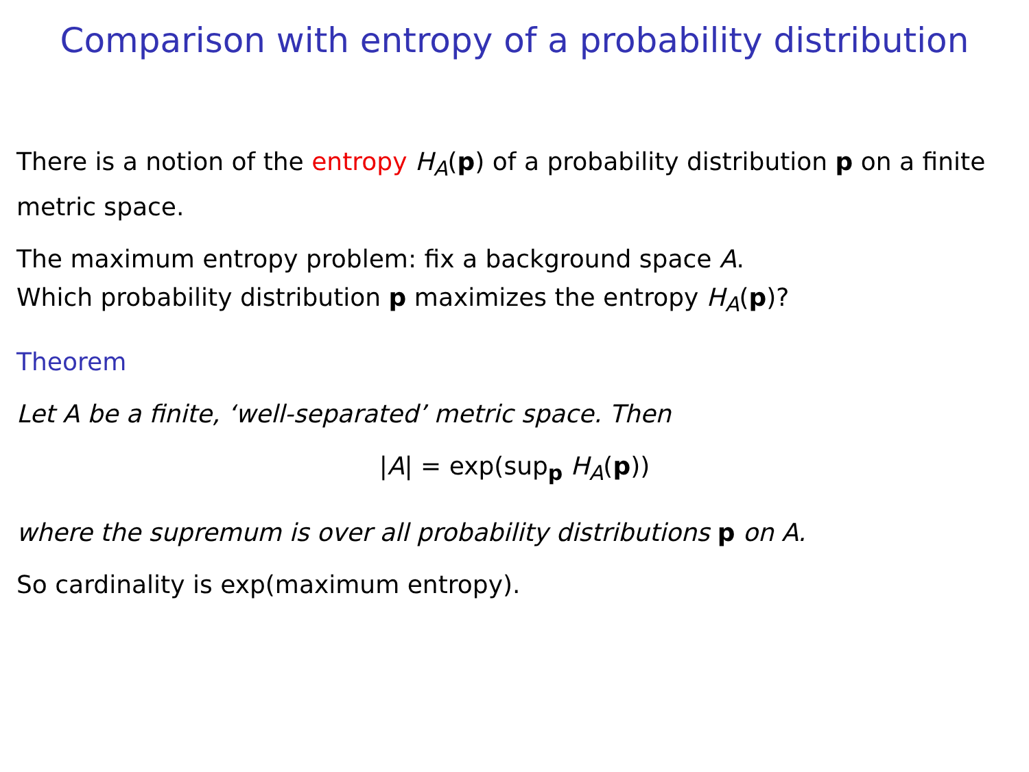Comparison with entropy of a probability distribution
There is a notion of the entropy H<sub>A</sub>(p) of a probability distribution p on a finite metric space.
The maximum entropy problem: fix a background space A.
Which probability distribution p maximizes the entropy H<sub>A</sub>(p)?
Theorem
Let A be a finite, ‘well-separated’ metric space. Then
|A| = exp(sup<sub>p</sub> H<sub>A</sub>(p))
where the supremum is over all probability distributions p on A.
So cardinality is exp(maximum entropy).